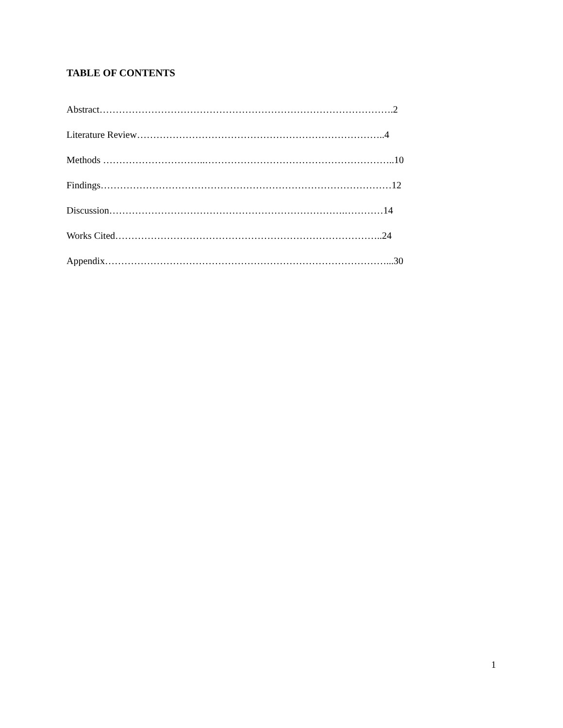TABLE OF CONTENTS
Abstract……………………………………………………………………………….2
Literature Review…………………………………………………………………..4
Methods …………………………..…………………………………………………..10
Findings………………………………………………………………………………12
Discussion……………………………………………………………….…………14
Works Cited………………………………………………………………………..24
Appendix……………………………………………………………………………...30
1